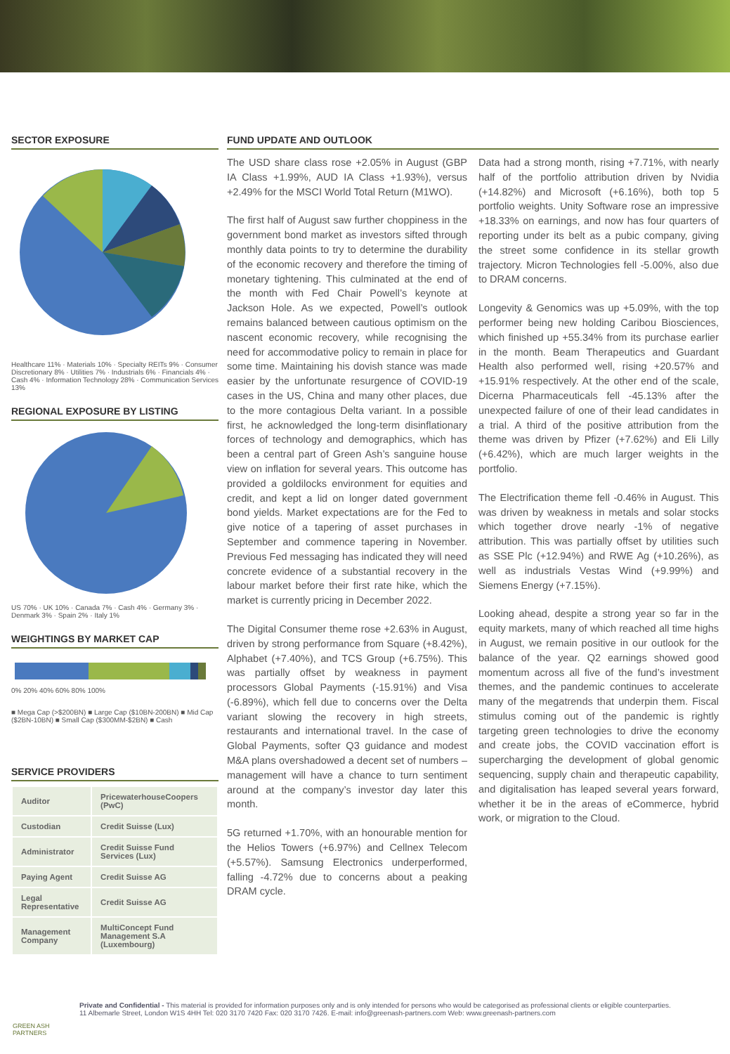SECTOR EXPOSURE
Healthcare 11% · Materials 10% · Specialty REITs 9% · Consumer Discretionary 8% · Utilities 7% · Industrials 6% · Financials 4% · Cash 4% · Information Technology 28% · Communication Services 13%
REGIONAL EXPOSURE BY LISTING
US 70% · UK 10% · Canada 7% · Cash 4% · Germany 3% · Denmark 3% · Spain 2% · Italy 1%
WEIGHTINGS BY MARKET CAP
0% 20% 40% 60% 80% 100%
■ Mega Cap (>$200BN) ■ Large Cap ($10BN-200BN) ■ Mid Cap ($2BN-10BN) ■ Small Cap ($300MM-$2BN) ■ Cash
SERVICE PROVIDERS
| Auditor | PricewaterhouseCoopers (PwC) |
| Custodian | Credit Suisse (Lux) |
| Administrator | Credit Suisse Fund Services (Lux) |
| Paying Agent | Credit Suisse AG |
| Legal Representative | Credit Suisse AG |
| Management Company | MultiConcept Fund Management S.A (Luxembourg) |
FUND UPDATE AND OUTLOOK
The USD share class rose +2.05% in August (GBP IA Class +1.99%, AUD IA Class +1.93%), versus +2.49% for the MSCI World Total Return (M1WO).
The first half of August saw further choppiness in the government bond market as investors sifted through monthly data points to try to determine the durability of the economic recovery and therefore the timing of monetary tightening. This culminated at the end of the month with Fed Chair Powell’s keynote at Jackson Hole. As we expected, Powell’s outlook remains balanced between cautious optimism on the nascent economic recovery, while recognising the need for accommodative policy to remain in place for some time. Maintaining his dovish stance was made easier by the unfortunate resurgence of COVID-19 cases in the US, China and many other places, due to the more contagious Delta variant. In a possible first, he acknowledged the long-term disinflationary forces of technology and demographics, which has been a central part of Green Ash’s sanguine house view on inflation for several years. This outcome has provided a goldilocks environment for equities and credit, and kept a lid on longer dated government bond yields. Market expectations are for the Fed to give notice of a tapering of asset purchases in September and commence tapering in November. Previous Fed messaging has indicated they will need concrete evidence of a substantial recovery in the labour market before their first rate hike, which the market is currently pricing in December 2022.
The Digital Consumer theme rose +2.63% in August, driven by strong performance from Square (+8.42%), Alphabet (+7.40%), and TCS Group (+6.75%). This was partially offset by weakness in payment processors Global Payments (-15.91%) and Visa (-6.89%), which fell due to concerns over the Delta variant slowing the recovery in high streets, restaurants and international travel. In the case of Global Payments, softer Q3 guidance and modest M&A plans overshadowed a decent set of numbers – management will have a chance to turn sentiment around at the company’s investor day later this month.
5G returned +1.70%, with an honourable mention for the Helios Towers (+6.97%) and Cellnex Telecom (+5.57%). Samsung Electronics underperformed, falling -4.72% due to concerns about a peaking DRAM cycle.
Data had a strong month, rising +7.71%, with nearly half of the portfolio attribution driven by Nvidia (+14.82%) and Microsoft (+6.16%), both top 5 portfolio weights. Unity Software rose an impressive +18.33% on earnings, and now has four quarters of reporting under its belt as a pubic company, giving the street some confidence in its stellar growth trajectory. Micron Technologies fell -5.00%, also due to DRAM concerns.
Longevity & Genomics was up +5.09%, with the top performer being new holding Caribou Biosciences, which finished up +55.34% from its purchase earlier in the month. Beam Therapeutics and Guardant Health also performed well, rising +20.57% and +15.91% respectively. At the other end of the scale, Dicerna Pharmaceuticals fell -45.13% after the unexpected failure of one of their lead candidates in a trial. A third of the positive attribution from the theme was driven by Pfizer (+7.62%) and Eli Lilly (+6.42%), which are much larger weights in the portfolio.
The Electrification theme fell -0.46% in August. This was driven by weakness in metals and solar stocks which together drove nearly -1% of negative attribution. This was partially offset by utilities such as SSE Plc (+12.94%) and RWE Ag (+10.26%), as well as industrials Vestas Wind (+9.99%) and Siemens Energy (+7.15%).
Looking ahead, despite a strong year so far in the equity markets, many of which reached all time highs in August, we remain positive in our outlook for the balance of the year. Q2 earnings showed good momentum across all five of the fund’s investment themes, and the pandemic continues to accelerate many of the megatrends that underpin them. Fiscal stimulus coming out of the pandemic is rightly targeting green technologies to drive the economy and create jobs, the COVID vaccination effort is supercharging the development of global genomic sequencing, supply chain and therapeutic capability, and digitalisation has leaped several years forward, whether it be in the areas of eCommerce, hybrid work, or migration to the Cloud.
GREEN ASH PARTNERS
Private and Confidential - This material is provided for information purposes only and is only intended for persons who would be categorised as professional clients or eligible counterparties.
11 Albemarle Street, London W1S 4HH Tel: 020 3170 7420 Fax: 020 3170 7426. E-mail: info@greenash-partners.com Web: www.greenash-partners.com